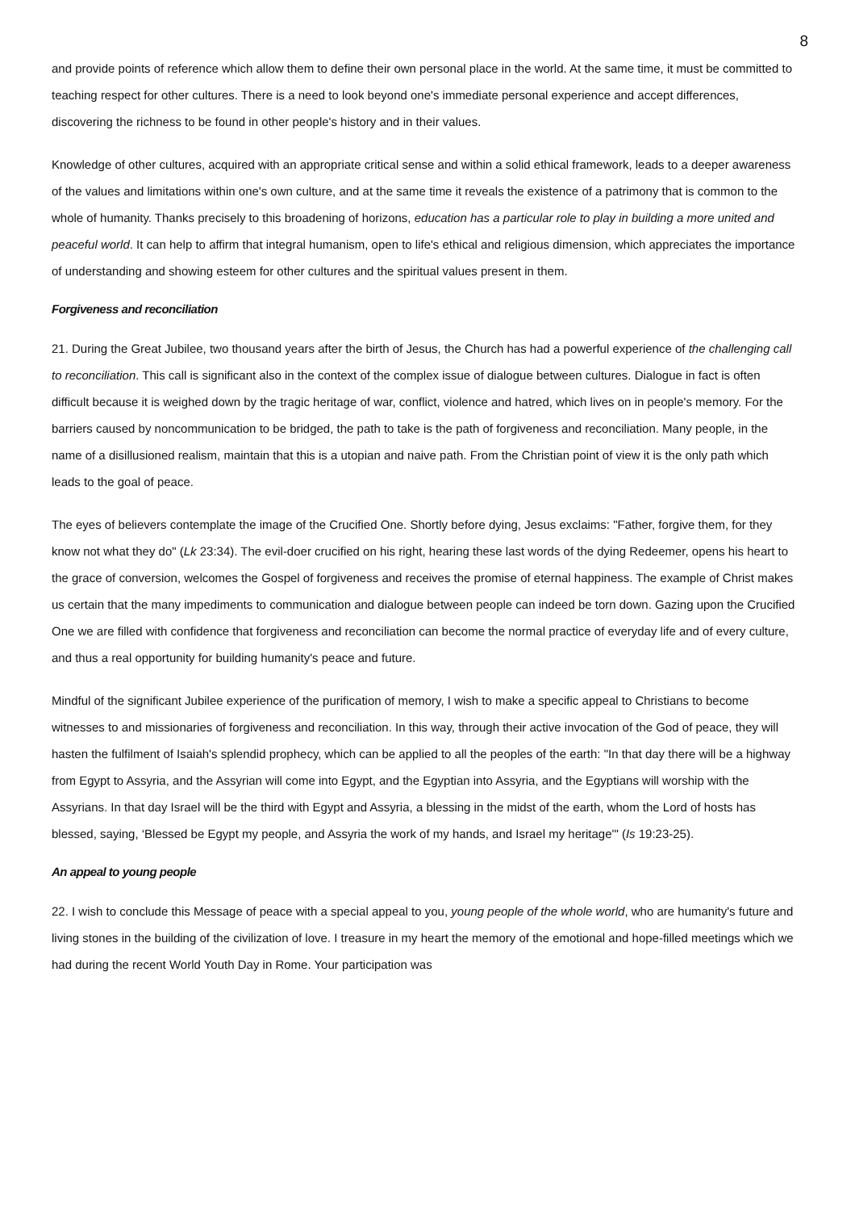8
and provide points of reference which allow them to define their own personal place in the world. At the same time, it must be committed to teaching respect for other cultures. There is a need to look beyond one's immediate personal experience and accept differences, discovering the richness to be found in other people's history and in their values.
Knowledge of other cultures, acquired with an appropriate critical sense and within a solid ethical framework, leads to a deeper awareness of the values and limitations within one's own culture, and at the same time it reveals the existence of a patrimony that is common to the whole of humanity. Thanks precisely to this broadening of horizons, education has a particular role to play in building a more united and peaceful world. It can help to affirm that integral humanism, open to life's ethical and religious dimension, which appreciates the importance of understanding and showing esteem for other cultures and the spiritual values present in them.
Forgiveness and reconciliation
21. During the Great Jubilee, two thousand years after the birth of Jesus, the Church has had a powerful experience of the challenging call to reconciliation. This call is significant also in the context of the complex issue of dialogue between cultures. Dialogue in fact is often difficult because it is weighed down by the tragic heritage of war, conflict, violence and hatred, which lives on in people's memory. For the barriers caused by noncommunication to be bridged, the path to take is the path of forgiveness and reconciliation. Many people, in the name of a disillusioned realism, maintain that this is a utopian and naive path. From the Christian point of view it is the only path which leads to the goal of peace.
The eyes of believers contemplate the image of the Crucified One. Shortly before dying, Jesus exclaims: "Father, forgive them, for they know not what they do" (Lk 23:34). The evil-doer crucified on his right, hearing these last words of the dying Redeemer, opens his heart to the grace of conversion, welcomes the Gospel of forgiveness and receives the promise of eternal happiness. The example of Christ makes us certain that the many impediments to communication and dialogue between people can indeed be torn down. Gazing upon the Crucified One we are filled with confidence that forgiveness and reconciliation can become the normal practice of everyday life and of every culture, and thus a real opportunity for building humanity's peace and future.
Mindful of the significant Jubilee experience of the purification of memory, I wish to make a specific appeal to Christians to become witnesses to and missionaries of forgiveness and reconciliation. In this way, through their active invocation of the God of peace, they will hasten the fulfilment of Isaiah's splendid prophecy, which can be applied to all the peoples of the earth: "In that day there will be a highway from Egypt to Assyria, and the Assyrian will come into Egypt, and the Egyptian into Assyria, and the Egyptians will worship with the Assyrians. In that day Israel will be the third with Egypt and Assyria, a blessing in the midst of the earth, whom the Lord of hosts has blessed, saying, ‘Blessed be Egypt my people, and Assyria the work of my hands, and Israel my heritage'" (Is 19:23-25).
An appeal to young people
22. I wish to conclude this Message of peace with a special appeal to you, young people of the whole world, who are humanity's future and living stones in the building of the civilization of love. I treasure in my heart the memory of the emotional and hope-filled meetings which we had during the recent World Youth Day in Rome. Your participation was